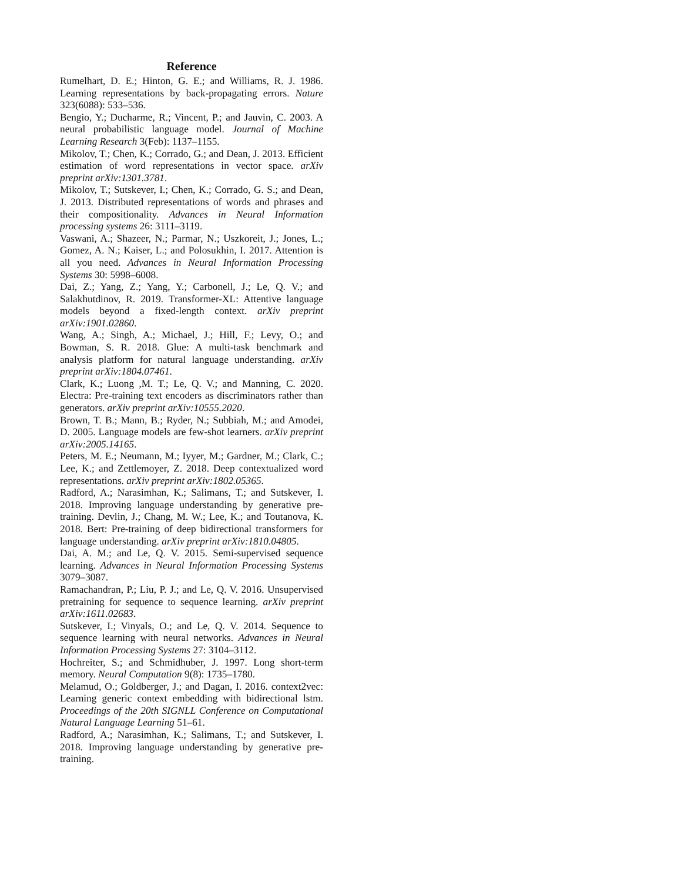Reference
Rumelhart, D. E.; Hinton, G. E.; and Williams, R. J. 1986. Learning representations by back-propagating errors. Nature 323(6088): 533–536.
Bengio, Y.; Ducharme, R.; Vincent, P.; and Jauvin, C. 2003. A neural probabilistic language model. Journal of Machine Learning Research 3(Feb): 1137–1155.
Mikolov, T.; Chen, K.; Corrado, G.; and Dean, J. 2013. Efficient estimation of word representations in vector space. arXiv preprint arXiv:1301.3781.
Mikolov, T.; Sutskever, I.; Chen, K.; Corrado, G. S.; and Dean, J. 2013. Distributed representations of words and phrases and their compositionality. Advances in Neural Information processing systems 26: 3111–3119.
Vaswani, A.; Shazeer, N.; Parmar, N.; Uszkoreit, J.; Jones, L.; Gomez, A. N.; Kaiser, L.; and Polosukhin, I. 2017. Attention is all you need. Advances in Neural Information Processing Systems 30: 5998–6008.
Dai, Z.; Yang, Z.; Yang, Y.; Carbonell, J.; Le, Q. V.; and Salakhutdinov, R. 2019. Transformer-XL: Attentive language models beyond a fixed-length context. arXiv preprint arXiv:1901.02860.
Wang, A.; Singh, A.; Michael, J.; Hill, F.; Levy, O.; and Bowman, S. R. 2018. Glue: A multi-task benchmark and analysis platform for natural language understanding. arXiv preprint arXiv:1804.07461.
Clark, K.; Luong ,M. T.; Le, Q. V.; and Manning, C. 2020. Electra: Pre-training text encoders as discriminators rather than generators. arXiv preprint arXiv:10555.2020.
Brown, T. B.; Mann, B.; Ryder, N.; Subbiah, M.; and Amodei, D. 2005. Language models are few-shot learners. arXiv preprint arXiv:2005.14165.
Peters, M. E.; Neumann, M.; Iyyer, M.; Gardner, M.; Clark, C.; Lee, K.; and Zettlemoyer, Z. 2018. Deep contextualized word representations. arXiv preprint arXiv:1802.05365.
Radford, A.; Narasimhan, K.; Salimans, T.; and Sutskever, I. 2018. Improving language understanding by generative pre-training. Devlin, J.; Chang, M. W.; Lee, K.; and Toutanova, K. 2018. Bert: Pre-training of deep bidirectional transformers for language understanding. arXiv preprint arXiv:1810.04805.
Dai, A. M.; and Le, Q. V. 2015. Semi-supervised sequence learning. Advances in Neural Information Processing Systems 3079–3087.
Ramachandran, P.; Liu, P. J.; and Le, Q. V. 2016. Unsupervised pretraining for sequence to sequence learning. arXiv preprint arXiv:1611.02683.
Sutskever, I.; Vinyals, O.; and Le, Q. V. 2014. Sequence to sequence learning with neural networks. Advances in Neural Information Processing Systems 27: 3104–3112.
Hochreiter, S.; and Schmidhuber, J. 1997. Long short-term memory. Neural Computation 9(8): 1735–1780.
Melamud, O.; Goldberger, J.; and Dagan, I. 2016. context2vec: Learning generic context embedding with bidirectional lstm. Proceedings of the 20th SIGNLL Conference on Computational Natural Language Learning 51–61.
Radford, A.; Narasimhan, K.; Salimans, T.; and Sutskever, I. 2018. Improving language understanding by generative pre-training.